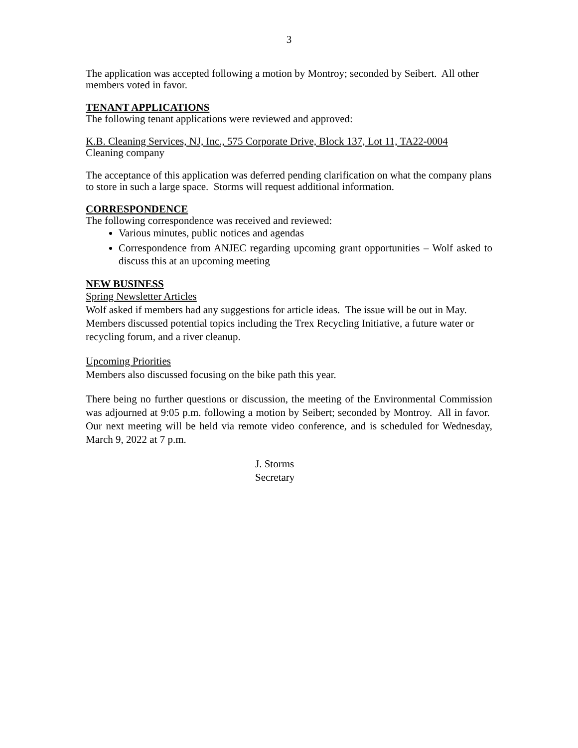3
The application was accepted following a motion by Montroy; seconded by Seibert. All other members voted in favor.
TENANT APPLICATIONS
The following tenant applications were reviewed and approved:
K.B. Cleaning Services, NJ, Inc., 575 Corporate Drive, Block 137, Lot 11, TA22-0004
Cleaning company
The acceptance of this application was deferred pending clarification on what the company plans to store in such a large space. Storms will request additional information.
CORRESPONDENCE
The following correspondence was received and reviewed:
Various minutes, public notices and agendas
Correspondence from ANJEC regarding upcoming grant opportunities – Wolf asked to discuss this at an upcoming meeting
NEW BUSINESS
Spring Newsletter Articles
Wolf asked if members had any suggestions for article ideas. The issue will be out in May. Members discussed potential topics including the Trex Recycling Initiative, a future water or recycling forum, and a river cleanup.
Upcoming Priorities
Members also discussed focusing on the bike path this year.
There being no further questions or discussion, the meeting of the Environmental Commission was adjourned at 9:05 p.m. following a motion by Seibert; seconded by Montroy. All in favor. Our next meeting will be held via remote video conference, and is scheduled for Wednesday, March 9, 2022 at 7 p.m.
J. Storms
Secretary